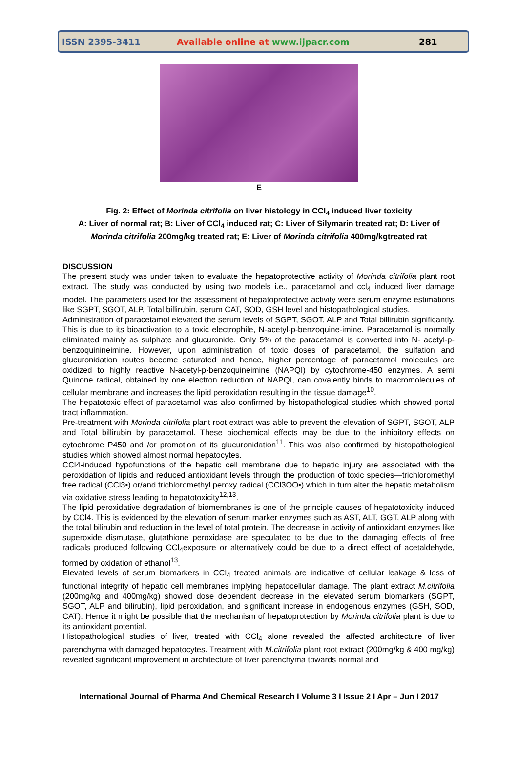ISSN 2395-3411
Available online at www.ijpacr.com
281
E
Fig. 2: Effect of Morinda citrifolia on liver histology in CCl<sub>4</sub> induced liver toxicity
A: Liver of normal rat; B: Liver of CCl<sub>4</sub> induced rat; C: Liver of Silymarin treated rat; D: Liver of Morinda citrifolia 200mg/kg treated rat; E: Liver of Morinda citrifolia 400mg/kgtreated rat
DISCUSSION
The present study was under taken to evaluate the hepatoprotective activity of Morinda citrifolia plant root extract. The study was conducted by using two models i.e., paracetamol and ccl<sub>4</sub> induced liver damage model. The parameters used for the assessment of hepatoprotective activity were serum enzyme estimations like SGPT, SGOT, ALP, Total billirubin, serum CAT, SOD, GSH level and histopathological studies.
Administration of paracetamol elevated the serum levels of SGPT, SGOT, ALP and Total billirubin significantly. This is due to its bioactivation to a toxic electrophile, N-acetyl-p-benzoquine-imine. Paracetamol is normally eliminated mainly as sulphate and glucuronide. Only 5% of the paracetamol is converted into N- acetyl-p-benzoquinineimine. However, upon administration of toxic doses of paracetamol, the sulfation and glucuronidation routes become saturated and hence, higher percentage of paracetamol molecules are oxidized to highly reactive N-acetyl-p-benzoquineimine (NAPQI) by cytochrome-450 enzymes. A semi Quinone radical, obtained by one electron reduction of NAPQI, can covalently binds to macromolecules of cellular membrane and increases the lipid peroxidation resulting in the tissue damage<sup>10</sup>.
The hepatotoxic effect of paracetamol was also confirmed by histopathological studies which showed portal tract inflammation.
Pre-treatment with Morinda citrifolia plant root extract was able to prevent the elevation of SGPT, SGOT, ALP and Total billirubin by paracetamol. These biochemical effects may be due to the inhibitory effects on cytochrome P450 and /or promotion of its glucuronidation<sup>11</sup>. This was also confirmed by histopathological studies which showed almost normal hepatocytes.
CCl4-induced hypofunctions of the hepatic cell membrane due to hepatic injury are associated with the peroxidation of lipids and reduced antioxidant levels through the production of toxic species—trichloromethyl free radical (CCl3•) or/and trichloromethyl peroxy radical (CCl3OO•) which in turn alter the hepatic metabolism via oxidative stress leading to hepatotoxicity<sup>12,13</sup>.
The lipid peroxidative degradation of biomembranes is one of the principle causes of hepatotoxicity induced by CCl4. This is evidenced by the elevation of serum marker enzymes such as AST, ALT, GGT, ALP along with the total bilirubin and reduction in the level of total protein. The decrease in activity of antioxidant enzymes like superoxide dismutase, glutathione peroxidase are speculated to be due to the damaging effects of free radicals produced following CCl<sub>4</sub>exposure or alternatively could be due to a direct effect of acetaldehyde, formed by oxidation of ethanol<sup>13</sup>.
Elevated levels of serum biomarkers in CCl<sub>4</sub> treated animals are indicative of cellular leakage & loss of functional integrity of hepatic cell membranes implying hepatocellular damage. The plant extract M.citrifolia (200mg/kg and 400mg/kg) showed dose dependent decrease in the elevated serum biomarkers (SGPT, SGOT, ALP and bilirubin), lipid peroxidation, and significant increase in endogenous enzymes (GSH, SOD, CAT). Hence it might be possible that the mechanism of hepatoprotection by Morinda citrifolia plant is due to its antioxidant potential.
Histopathological studies of liver, treated with CCl<sub>4</sub> alone revealed the affected architecture of liver parenchyma with damaged hepatocytes. Treatment with M.citrifolia plant root extract (200mg/kg & 400 mg/kg) revealed significant improvement in architecture of liver parenchyma towards normal and
International Journal of Pharma And Chemical Research I Volume 3 I Issue 2 I Apr – Jun I 2017